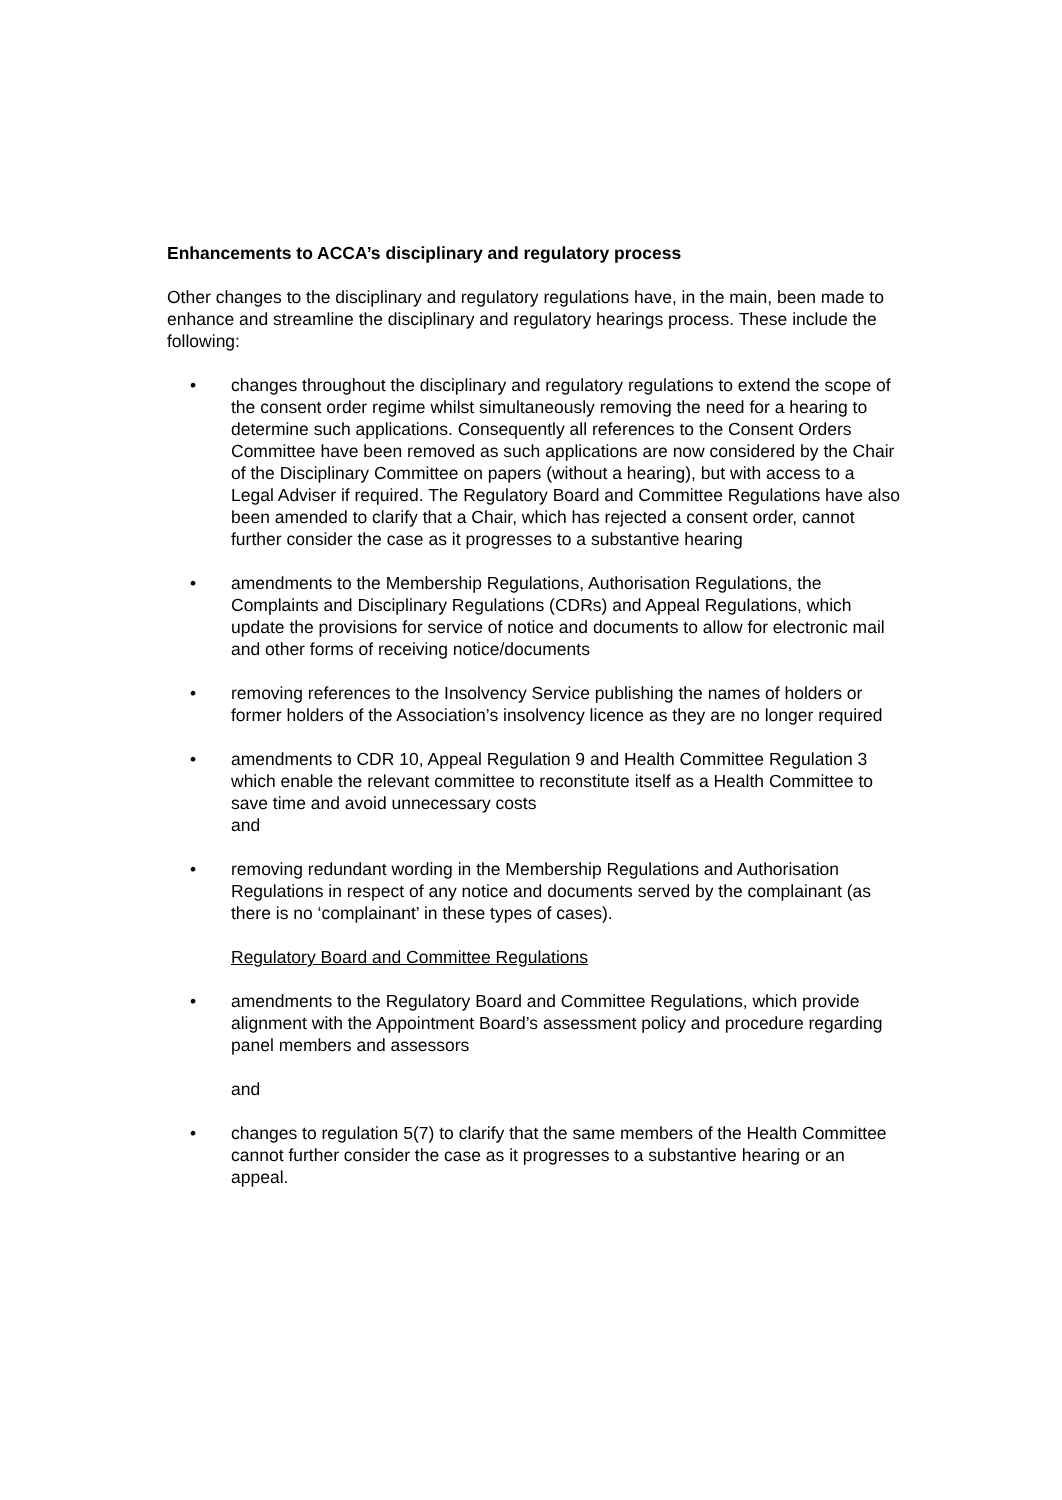Enhancements to ACCA’s disciplinary and regulatory process
Other changes to the disciplinary and regulatory regulations have, in the main, been made to enhance and streamline the disciplinary and regulatory hearings process. These include the following:
• changes throughout the disciplinary and regulatory regulations to extend the scope of the consent order regime whilst simultaneously removing the need for a hearing to determine such applications. Consequently all references to the Consent Orders Committee have been removed as such applications are now considered by the Chair of the Disciplinary Committee on papers (without a hearing), but with access to a Legal Adviser if required. The Regulatory Board and Committee Regulations have also been amended to clarify that a Chair, which has rejected a consent order, cannot further consider the case as it progresses to a substantive hearing
• amendments to the Membership Regulations, Authorisation Regulations, the Complaints and Disciplinary Regulations (CDRs) and Appeal Regulations, which update the provisions for service of notice and documents to allow for electronic mail and other forms of receiving notice/documents
• removing references to the Insolvency Service publishing the names of holders or former holders of the Association’s insolvency licence as they are no longer required
• amendments to CDR 10, Appeal Regulation 9 and Health Committee Regulation 3 which enable the relevant committee to reconstitute itself as a Health Committee to save time and avoid unnecessary costs
and
• removing redundant wording in the Membership Regulations and Authorisation Regulations in respect of any notice and documents served by the complainant (as there is no ‘complainant’ in these types of cases).
Regulatory Board and Committee Regulations
• amendments to the Regulatory Board and Committee Regulations, which provide alignment with the Appointment Board’s assessment policy and procedure regarding panel members and assessors
and
• changes to regulation 5(7) to clarify that the same members of the Health Committee cannot further consider the case as it progresses to a substantive hearing or an appeal.